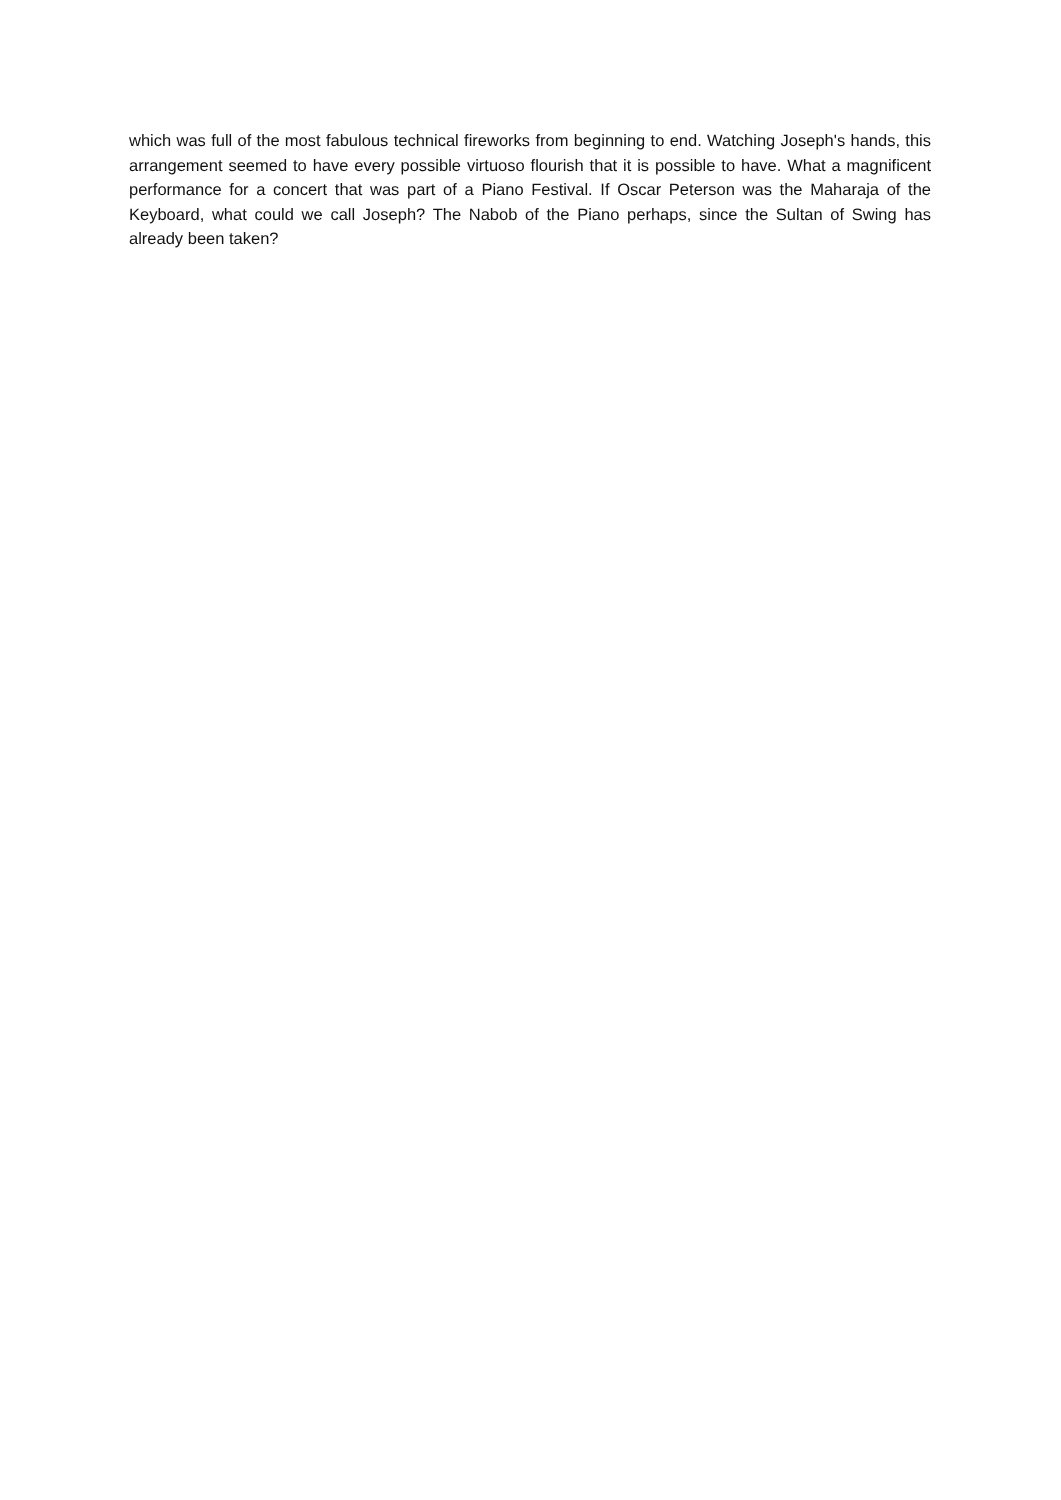which was full of the most fabulous technical fireworks from beginning to end. Watching Joseph's hands, this arrangement seemed to have every possible virtuoso flourish that it is possible to have. What a magnificent performance for a concert that was part of a Piano Festival. If Oscar Peterson was the Maharaja of the Keyboard, what could we call Joseph? The Nabob of the Piano perhaps, since the Sultan of Swing has already been taken?